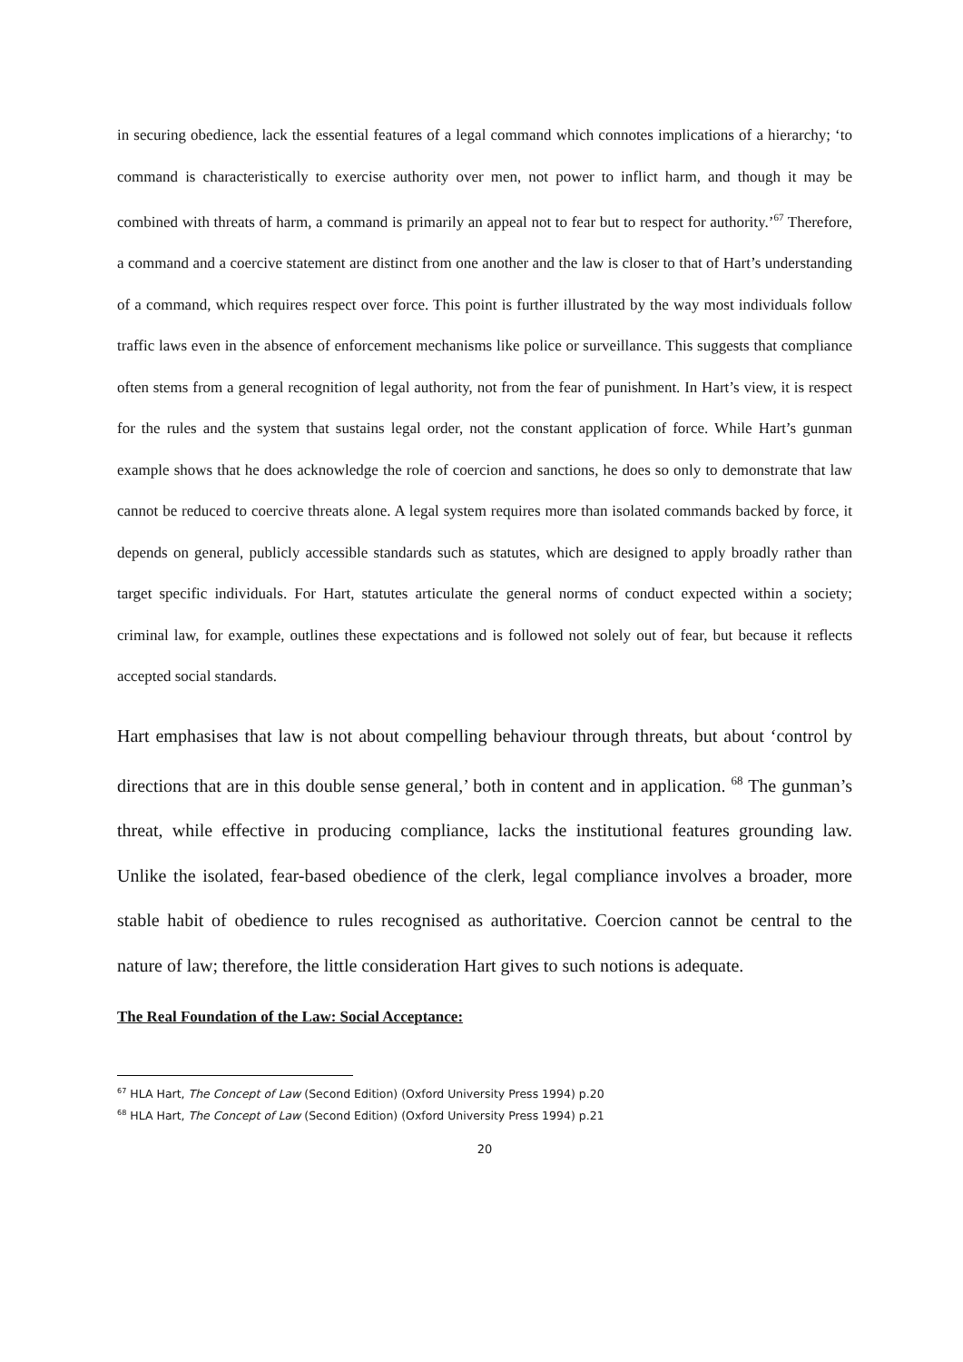in securing obedience, lack the essential features of a legal command which connotes implications of a hierarchy; ‘to command is characteristically to exercise authority over men, not power to inflict harm, and though it may be combined with threats of harm, a command is primarily an appeal not to fear but to respect for authority.’<sup>67</sup> Therefore, a command and a coercive statement are distinct from one another and the law is closer to that of Hart’s understanding of a command, which requires respect over force. This point is further illustrated by the way most individuals follow traffic laws even in the absence of enforcement mechanisms like police or surveillance. This suggests that compliance often stems from a general recognition of legal authority, not from the fear of punishment. In Hart’s view, it is respect for the rules and the system that sustains legal order, not the constant application of force. While Hart’s gunman example shows that he does acknowledge the role of coercion and sanctions, he does so only to demonstrate that law cannot be reduced to coercive threats alone. A legal system requires more than isolated commands backed by force, it depends on general, publicly accessible standards such as statutes, which are designed to apply broadly rather than target specific individuals. For Hart, statutes articulate the general norms of conduct expected within a society; criminal law, for example, outlines these expectations and is followed not solely out of fear, but because it reflects accepted social standards.
Hart emphasises that law is not about compelling behaviour through threats, but about ‘control by directions that are in this double sense general,’ both in content and in application. <sup>68</sup> The gunman’s threat, while effective in producing compliance, lacks the institutional features grounding law. Unlike the isolated, fear-based obedience of the clerk, legal compliance involves a broader, more stable habit of obedience to rules recognised as authoritative. Coercion cannot be central to the nature of law; therefore, the little consideration Hart gives to such notions is adequate.
The Real Foundation of the Law: Social Acceptance:
<sup>67</sup> HLA Hart, The Concept of Law (Second Edition) (Oxford University Press 1994) p.20
<sup>68</sup> HLA Hart, The Concept of Law (Second Edition) (Oxford University Press 1994) p.21
20